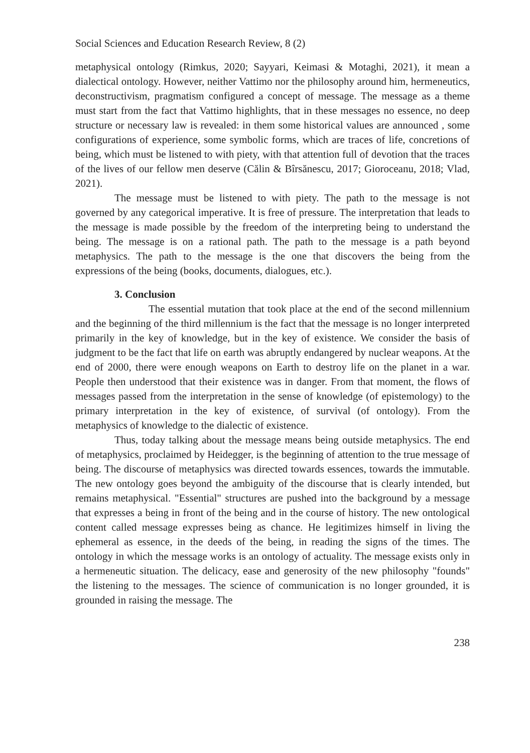Social Sciences and Education Research Review, 8 (2)
metaphysical ontology (Rimkus, 2020; Sayyari, Keimasi & Motaghi, 2021), it mean a dialectical ontology. However, neither Vattimo nor the philosophy around him, hermeneutics, deconstructivism, pragmatism configured a concept of message. The message as a theme must start from the fact that Vattimo highlights, that in these messages no essence, no deep structure or necessary law is revealed: in them some historical values are announced , some configurations of experience, some symbolic forms, which are traces of life, concretions of being, which must be listened to with piety, with that attention full of devotion that the traces of the lives of our fellow men deserve (Călin & Bîrsănescu, 2017; Gioroceanu, 2018; Vlad, 2021).
The message must be listened to with piety. The path to the message is not governed by any categorical imperative. It is free of pressure. The interpretation that leads to the message is made possible by the freedom of the interpreting being to understand the being. The message is on a rational path. The path to the message is a path beyond metaphysics. The path to the message is the one that discovers the being from the expressions of the being (books, documents, dialogues, etc.).
3. Conclusion
The essential mutation that took place at the end of the second millennium and the beginning of the third millennium is the fact that the message is no longer interpreted primarily in the key of knowledge, but in the key of existence. We consider the basis of judgment to be the fact that life on earth was abruptly endangered by nuclear weapons. At the end of 2000, there were enough weapons on Earth to destroy life on the planet in a war. People then understood that their existence was in danger. From that moment, the flows of messages passed from the interpretation in the sense of knowledge (of epistemology) to the primary interpretation in the key of existence, of survival (of ontology). From the metaphysics of knowledge to the dialectic of existence.
Thus, today talking about the message means being outside metaphysics. The end of metaphysics, proclaimed by Heidegger, is the beginning of attention to the true message of being. The discourse of metaphysics was directed towards essences, towards the immutable. The new ontology goes beyond the ambiguity of the discourse that is clearly intended, but remains metaphysical. "Essential" structures are pushed into the background by a message that expresses a being in front of the being and in the course of history. The new ontological content called message expresses being as chance. He legitimizes himself in living the ephemeral as essence, in the deeds of the being, in reading the signs of the times. The ontology in which the message works is an ontology of actuality. The message exists only in a hermeneutic situation. The delicacy, ease and generosity of the new philosophy "founds" the listening to the messages. The science of communication is no longer grounded, it is grounded in raising the message. The
238